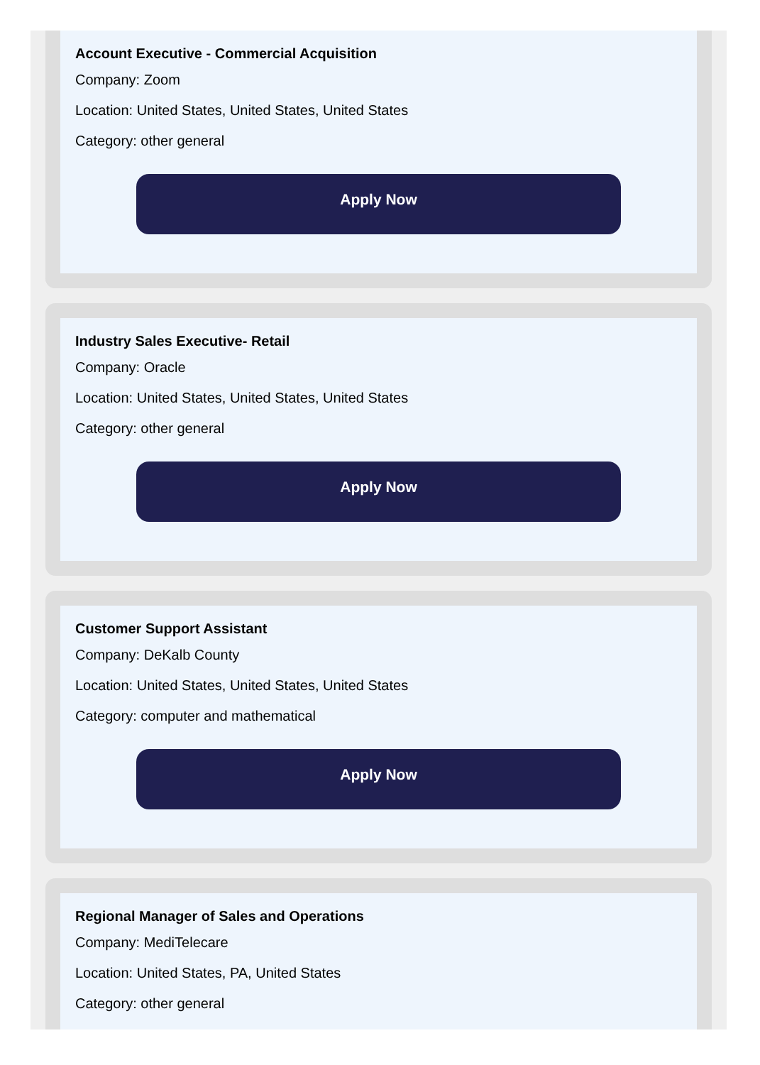Account Executive - Commercial Acquisition
Company: Zoom
Location: United States, United States, United States
Category: other general
Apply Now
Industry Sales Executive- Retail
Company: Oracle
Location: United States, United States, United States
Category: other general
Apply Now
Customer Support Assistant
Company: DeKalb County
Location: United States, United States, United States
Category: computer and mathematical
Apply Now
Regional Manager of Sales and Operations
Company: MediTelecare
Location: United States, PA, United States
Category: other general